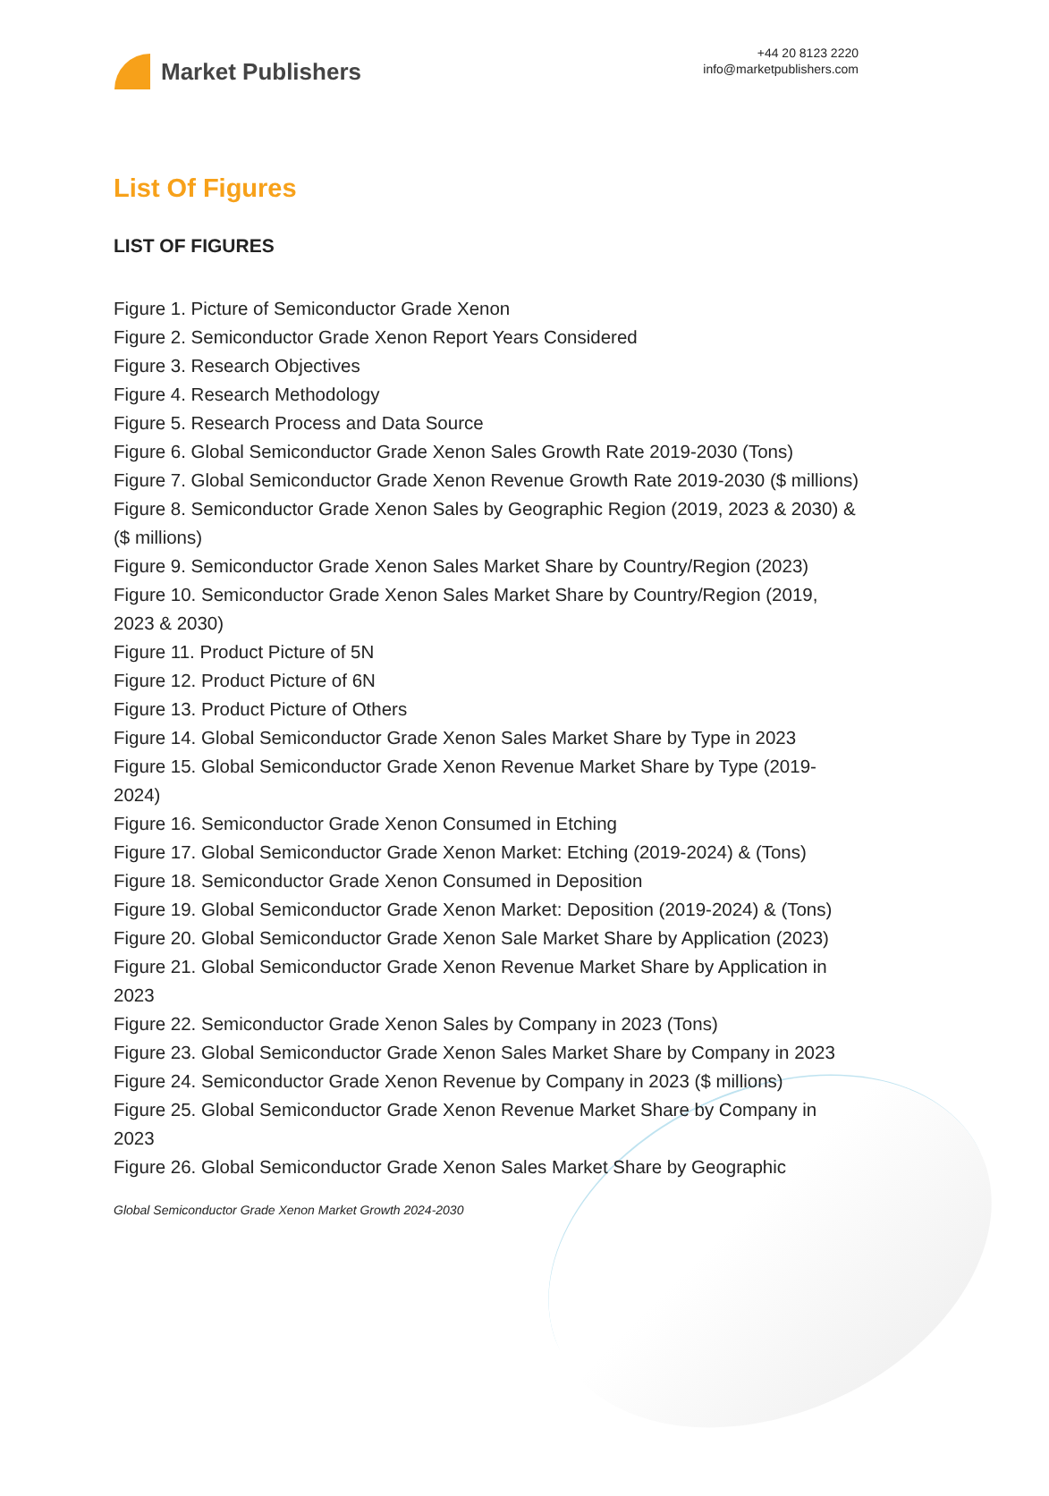Market Publishers
+44 20 8123 2220
info@marketpublishers.com
List Of Figures
LIST OF FIGURES
Figure 1. Picture of Semiconductor Grade Xenon
Figure 2. Semiconductor Grade Xenon Report Years Considered
Figure 3. Research Objectives
Figure 4. Research Methodology
Figure 5. Research Process and Data Source
Figure 6. Global Semiconductor Grade Xenon Sales Growth Rate 2019-2030 (Tons)
Figure 7. Global Semiconductor Grade Xenon Revenue Growth Rate 2019-2030 ($ millions)
Figure 8. Semiconductor Grade Xenon Sales by Geographic Region (2019, 2023 & 2030) & ($ millions)
Figure 9. Semiconductor Grade Xenon Sales Market Share by Country/Region (2023)
Figure 10. Semiconductor Grade Xenon Sales Market Share by Country/Region (2019, 2023 & 2030)
Figure 11. Product Picture of 5N
Figure 12. Product Picture of 6N
Figure 13. Product Picture of Others
Figure 14. Global Semiconductor Grade Xenon Sales Market Share by Type in 2023
Figure 15. Global Semiconductor Grade Xenon Revenue Market Share by Type (2019-2024)
Figure 16. Semiconductor Grade Xenon Consumed in Etching
Figure 17. Global Semiconductor Grade Xenon Market: Etching (2019-2024) & (Tons)
Figure 18. Semiconductor Grade Xenon Consumed in Deposition
Figure 19. Global Semiconductor Grade Xenon Market: Deposition (2019-2024) & (Tons)
Figure 20. Global Semiconductor Grade Xenon Sale Market Share by Application (2023)
Figure 21. Global Semiconductor Grade Xenon Revenue Market Share by Application in 2023
Figure 22. Semiconductor Grade Xenon Sales by Company in 2023 (Tons)
Figure 23. Global Semiconductor Grade Xenon Sales Market Share by Company in 2023
Figure 24. Semiconductor Grade Xenon Revenue by Company in 2023 ($ millions)
Figure 25. Global Semiconductor Grade Xenon Revenue Market Share by Company in 2023
Figure 26. Global Semiconductor Grade Xenon Sales Market Share by Geographic
Global Semiconductor Grade Xenon Market Growth 2024-2030